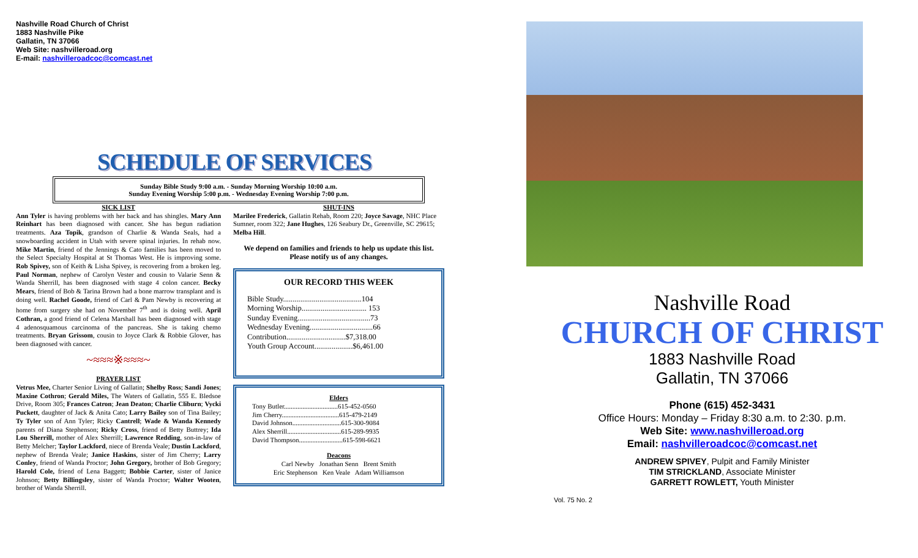Nashville Road Church of Christ
1883 Nashville Pike
Gallatin, TN 37066
Web Site: nashvilleroad.org
E-mail: nashvilleroadcoc@comcast.net
SCHEDULE OF SERVICES
Sunday Bible Study 9:00 a.m. - Sunday Morning Worship 10:00 a.m.
Sunday Evening Worship 5:00 p.m. - Wednesday Evening Worship 7:00 p.m.
SICK LIST
Ann Tyler is having problems with her back and has shingles. Mary Ann Reinhart has been diagnosed with cancer. She has begun radiation treatments. Aza Topik, grandson of Charlie & Wanda Seals, had a snowboarding accident in Utah with severe spinal injuries. In rehab now. Mike Martin, friend of the Jennings & Cato families has been moved to the Select Specialty Hospital at St Thomas West. He is improving some. Rob Spivey, son of Keith & Lisha Spivey, is recovering from a broken leg. Paul Norman, nephew of Carolyn Vester and cousin to Valarie Senn & Wanda Sherrill, has been diagnosed with stage 4 colon cancer. Becky Mears, friend of Bob & Tarina Brown had a bone marrow transplant and is doing well. Rachel Goode, friend of Carl & Pam Newby is recovering at home from surgery she had on November 7<sup>th</sup> and is doing well. April Cothran, a good friend of Celena Marshall has been diagnosed with stage 4 adenosquamous carcinoma of the pancreas. She is taking chemo treatments. Bryan Grissom, cousin to Joyce Clark & Robbie Glover, has been diagnosed with cancer.
~≈≈≈※≈≈≈~
PRAYER LIST
Vetrus Mee, Charter Senior Living of Gallatin; Shelby Ross; Sandi Jones; Maxine Cothron; Gerald Miles, The Waters of Gallatin, 555 E. Bledsoe Drive, Room 305; Frances Catron; Jean Deaton; Charlie Cliburn; Vycki Puckett, daughter of Jack & Anita Cato; Larry Bailey son of Tina Bailey; Ty Tyler son of Ann Tyler; Ricky Cantrell; Wade & Wanda Kennedy parents of Diana Stephenson; Ricky Cross, friend of Betty Buttrey; Ida Lou Sherrill, mother of Alex Sherrill; Lawrence Redding, son-in-law of Betty Melcher; Taylor Lackford, niece of Brenda Veale; Dustin Lackford, nephew of Brenda Veale; Janice Haskins, sister of Jim Cherry; Larry Conley, friend of Wanda Proctor; John Gregory, brother of Bob Gregory; Harold Cole, friend of Lena Baggett; Bobbie Carter, sister of Janice Johnson; Betty Billingsley, sister of Wanda Proctor; Walter Wooten, brother of Wanda Sherrill.
SHUT-INS
Marilee Frederick, Gallatin Rehab, Room 220; Joyce Savage, NHC Place Sumner, room 322; Jane Hughes, 126 Seabury Dr., Greenville, SC 29615; Melba Hill.
We depend on families and friends to help us update this list. Please notify us of any changes.
OUR RECORD THIS WEEK
Bible Study.........................................104
Morning Worship.................................. 153
Sunday Evening......................................73
Wednesday Evening.................................66
Contribution...............................$7,318.00
Youth Group Account....................$6,461.00
Elders
Tony Butler................................615-452-0560
Jim Cherry..................................615-479-2149
David Johnson.............................615-300-9084
Alex Sherrill................................615-289-9935
David Thompson..........................615-598-6621
Deacons
Carl Newby Jonathan Senn Brent Smith
Eric Stephenson Ken Veale Adam Williamson
Nashville Road
CHURCH OF CHRIST
1883 Nashville Road
Gallatin, TN 37066
Phone (615) 452-3431
Office Hours: Monday – Friday 8:30 a.m. to 2:30. p.m.
Web Site: www.nashvilleroad.org
Email: nashvilleroadcoc@comcast.net
ANDREW SPIVEY, Pulpit and Family Minister
TIM STRICKLAND, Associate Minister
GARRETT ROWLETT, Youth Minister
Vol. 75 No. 2